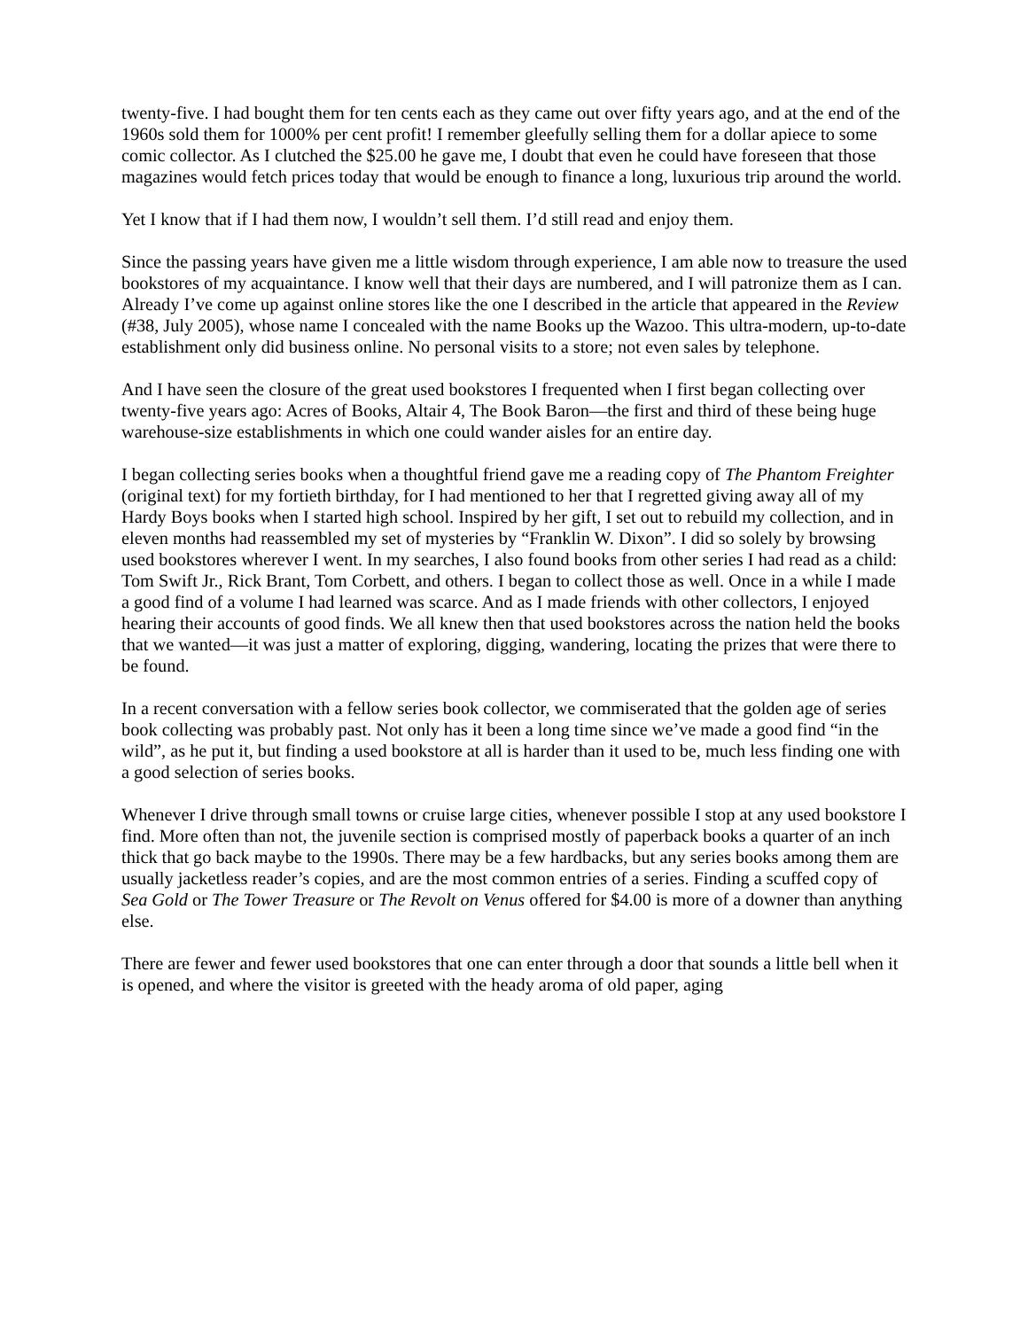twenty-five. I had bought them for ten cents each as they came out over fifty years ago, and at the end of the 1960s sold them for 1000% per cent profit! I remember gleefully selling them for a dollar apiece to some comic collector. As I clutched the $25.00 he gave me, I doubt that even he could have foreseen that those magazines would fetch prices today that would be enough to finance a long, luxurious trip around the world.
Yet I know that if I had them now, I wouldn’t sell them. I’d still read and enjoy them.
Since the passing years have given me a little wisdom through experience, I am able now to treasure the used bookstores of my acquaintance. I know well that their days are numbered, and I will patronize them as I can. Already I’ve come up against online stores like the one I described in the article that appeared in the Review (#38, July 2005), whose name I concealed with the name Books up the Wazoo. This ultra-modern, up-to-date establishment only did business online. No personal visits to a store; not even sales by telephone.
And I have seen the closure of the great used bookstores I frequented when I first began collecting over twenty-five years ago: Acres of Books, Altair 4, The Book Baron—the first and third of these being huge warehouse-size establishments in which one could wander aisles for an entire day.
I began collecting series books when a thoughtful friend gave me a reading copy of The Phantom Freighter (original text) for my fortieth birthday, for I had mentioned to her that I regretted giving away all of my Hardy Boys books when I started high school. Inspired by her gift, I set out to rebuild my collection, and in eleven months had reassembled my set of mysteries by “Franklin W. Dixon”. I did so solely by browsing used bookstores wherever I went. In my searches, I also found books from other series I had read as a child: Tom Swift Jr., Rick Brant, Tom Corbett, and others. I began to collect those as well. Once in a while I made a good find of a volume I had learned was scarce. And as I made friends with other collectors, I enjoyed hearing their accounts of good finds. We all knew then that used bookstores across the nation held the books that we wanted—it was just a matter of exploring, digging, wandering, locating the prizes that were there to be found.
In a recent conversation with a fellow series book collector, we commiserated that the golden age of series book collecting was probably past. Not only has it been a long time since we’ve made a good find “in the wild”, as he put it, but finding a used bookstore at all is harder than it used to be, much less finding one with a good selection of series books.
Whenever I drive through small towns or cruise large cities, whenever possible I stop at any used bookstore I find. More often than not, the juvenile section is comprised mostly of paperback books a quarter of an inch thick that go back maybe to the 1990s. There may be a few hardbacks, but any series books among them are usually jacketless reader’s copies, and are the most common entries of a series. Finding a scuffed copy of Sea Gold or The Tower Treasure or The Revolt on Venus offered for $4.00 is more of a downer than anything else.
There are fewer and fewer used bookstores that one can enter through a door that sounds a little bell when it is opened, and where the visitor is greeted with the heady aroma of old paper, aging